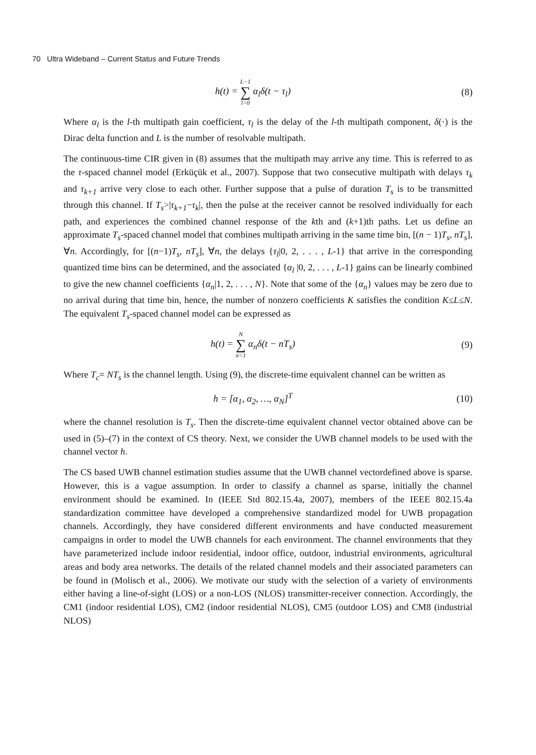70 Ultra Wideband – Current Status and Future Trends
h(t) = L−1 ∑ l=0 α<sub>l</sub>δ(t − τ<sub>l</sub>) (8)
Where α<sub>l</sub> is the l-th multipath gain coefficient, τ<sub>l</sub> is the delay of the l-th multipath component, δ(·) is the Dirac delta function and L is the number of resolvable multipath.
The continuous-time CIR given in (8) assumes that the multipath may arrive any time. This is referred to as the τ-spaced channel model (Erküçük et al., 2007). Suppose that two consecutive multipath with delays τ<sub>k</sub> and τ<sub>k+1</sub> arrive very close to each other. Further suppose that a pulse of duration T<sub>s</sub> is to be transmitted through this channel. If T<sub>s</sub>>|τ<sub>k+1</sub>−τ<sub>k</sub>|, then the pulse at the receiver cannot be resolved individually for each path, and experiences the combined channel response of the kth and (k+1)th paths. Let us define an approximate T<sub>s</sub>-spaced channel model that combines multipath arriving in the same time bin, [(n − 1)T<sub>s</sub>, nT<sub>s</sub>], ∀n. Accordingly, for [(n−1)T<sub>s</sub>, nT<sub>s</sub>], ∀n, the delays {τ<sub>l</sub>|0, 2, . . . , L-1} that arrive in the corresponding quantized time bins can be determined, and the associated {α<sub>l</sub> |0, 2, . . . , L-1} gains can be linearly combined to give the new channel coefficients {α<sub>n</sub>|1, 2, . . . , N}. Note that some of the {α<sub>n</sub>} values may be zero due to no arrival during that time bin, hence, the number of nonzero coefficients K satisfies the condition K≤L≤N. The equivalent T<sub>s</sub>-spaced channel model can be expressed as
h(t) = N ∑ n=1 α<sub>n</sub>δ(t − nT<sub>s</sub>) (9)
Where T<sub>c</sub>= NT<sub>s</sub> is the channel length. Using (9), the discrete-time equivalent channel can be written as
h = [α<sub>1</sub>, α<sub>2</sub>, …, α<sub>N</sub>]<sup>T</sup> (10)
where the channel resolution is T<sub>s</sub>. Then the discrete-time equivalent channel vector obtained above can be used in (5)–(7) in the context of CS theory. Next, we consider the UWB channel models to be used with the channel vector h.
The CS based UWB channel estimation studies assume that the UWB channel vectordefined above is sparse. However, this is a vague assumption. In order to classify a channel as sparse, initially the channel environment should be examined. In (IEEE Std 802.15.4a, 2007), members of the IEEE 802.15.4a standardization committee have developed a comprehensive standardized model for UWB propagation channels. Accordingly, they have considered different environments and have conducted measurement campaigns in order to model the UWB channels for each environment. The channel environments that they have parameterized include indoor residential, indoor office, outdoor, industrial environments, agricultural areas and body area networks. The details of the related channel models and their associated parameters can be found in (Molisch et al., 2006). We motivate our study with the selection of a variety of environments either having a line-of-sight (LOS) or a non-LOS (NLOS) transmitter-receiver connection. Accordingly, the CM1 (indoor residential LOS), CM2 (indoor residential NLOS), CM5 (outdoor LOS) and CM8 (industrial NLOS)